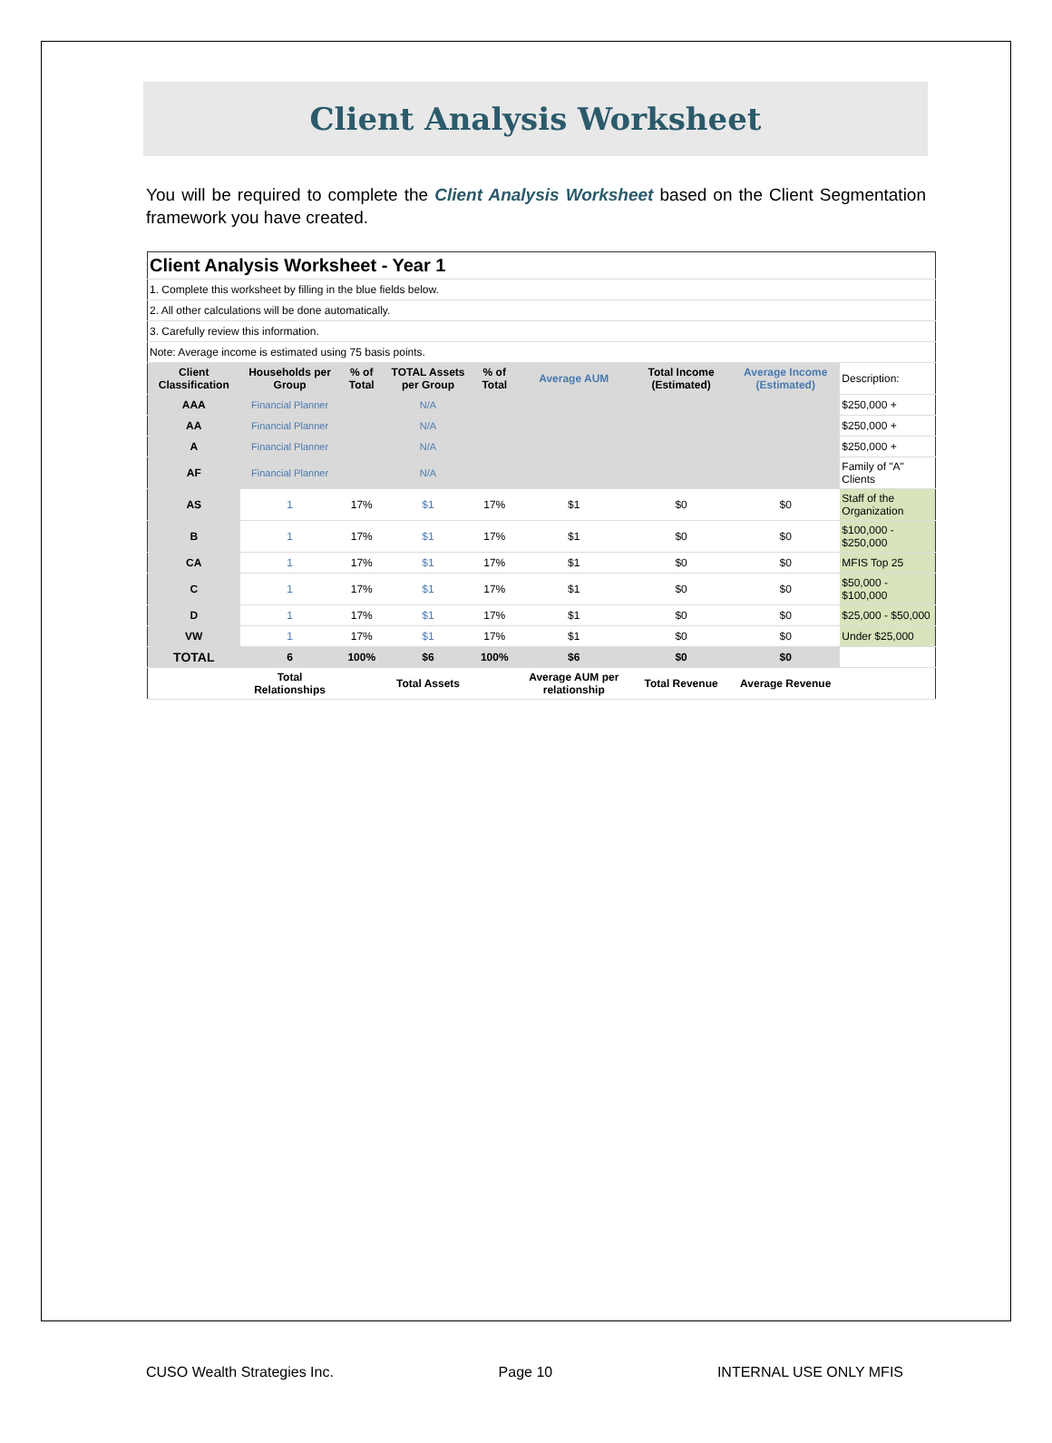Client Analysis Worksheet
You will be required to complete the Client Analysis Worksheet based on the Client Segmentation framework you have created.
| Client Analysis Worksheet - Year 1 | | | | | | | | |
| 1. Complete this worksheet by filling in the blue fields below. | | | | | | | | |
| 2. All other calculations will be done automatically. | | | | | | | | |
| 3. Carefully review this information. | | | | | | | | |
| Note: Average income is estimated using 75 basis points. | | | | | | | | |
| Client Classification | Households per Group | % of Total | TOTAL Assets per Group | % of Total | Average AUM | Total Income (Estimated) | Average Income (Estimated) | Description: |
| AAA | Financial Planner | | N/A | | | | | $250,000 + |
| AA | Financial Planner | | N/A | | | | | $250,000 + |
| A | Financial Planner | | N/A | | | | | $250,000 + |
| AF | Financial Planner | | N/A | | | | | Family of "A" Clients |
| AS | 1 | 17% | $1 | 17% | $1 | $0 | $0 | Staff of the Organization |
| B | 1 | 17% | $1 | 17% | $1 | $0 | $0 | $100,000 - $250,000 |
| CA | 1 | 17% | $1 | 17% | $1 | $0 | $0 | MFIS Top 25 |
| C | 1 | 17% | $1 | 17% | $1 | $0 | $0 | $50,000 - $100,000 |
| D | 1 | 17% | $1 | 17% | $1 | $0 | $0 | $25,000 - $50,000 |
| VW | 1 | 17% | $1 | 17% | $1 | $0 | $0 | Under $25,000 |
| TOTAL | 6 | 100% | $6 | 100% | $6 | $0 | $0 | |
| | Total Relationships | | Total Assets | | Average AUM per relationship | Total Revenue | Average Revenue | |
CUSO Wealth Strategies Inc. Page 10 INTERNAL USE ONLY MFIS